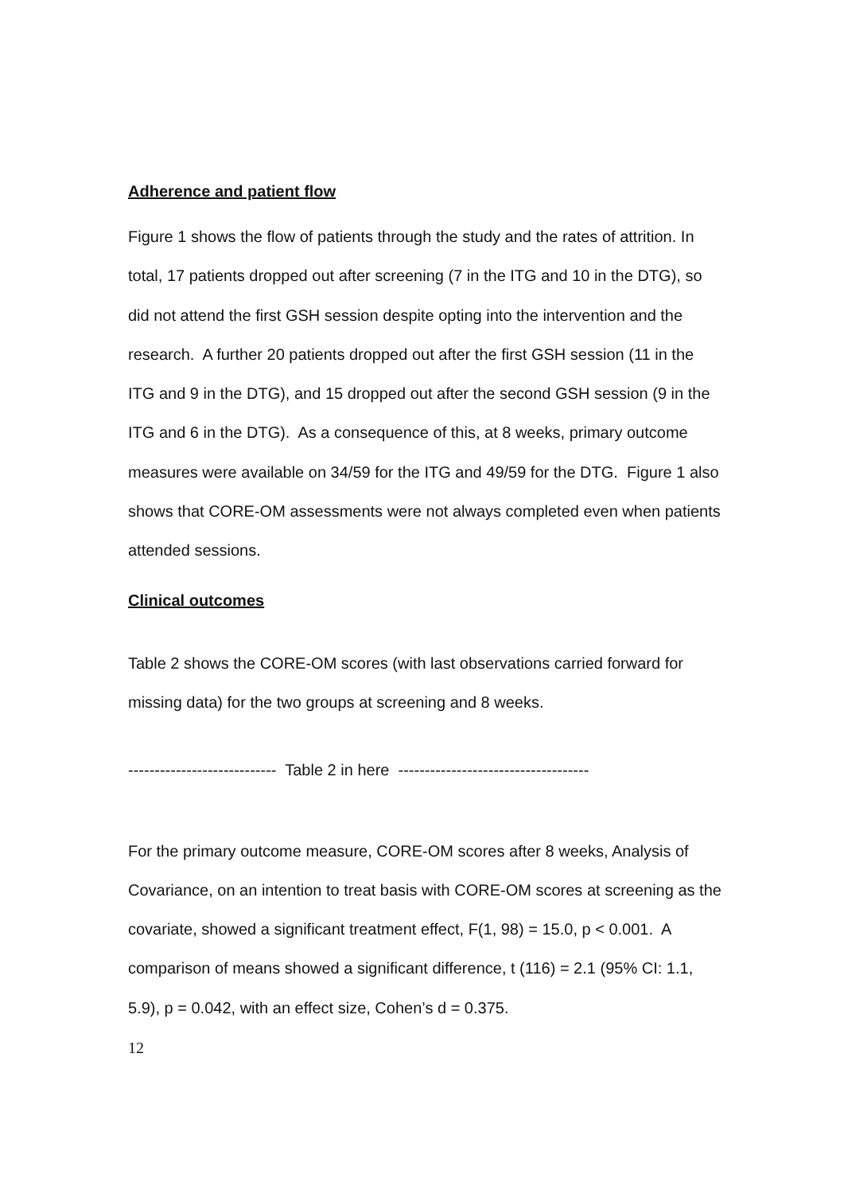Adherence and patient flow
Figure 1 shows the flow of patients through the study and the rates of attrition. In total, 17 patients dropped out after screening (7 in the ITG and 10 in the DTG), so did not attend the first GSH session despite opting into the intervention and the research. A further 20 patients dropped out after the first GSH session (11 in the ITG and 9 in the DTG), and 15 dropped out after the second GSH session (9 in the ITG and 6 in the DTG). As a consequence of this, at 8 weeks, primary outcome measures were available on 34/59 for the ITG and 49/59 for the DTG. Figure 1 also shows that CORE-OM assessments were not always completed even when patients attended sessions.
Clinical outcomes
Table 2 shows the CORE-OM scores (with last observations carried forward for missing data) for the two groups at screening and 8 weeks.
---------------------------- Table 2 in here ------------------------------------
For the primary outcome measure, CORE-OM scores after 8 weeks, Analysis of Covariance, on an intention to treat basis with CORE-OM scores at screening as the covariate, showed a significant treatment effect, F(1, 98) = 15.0, p < 0.001. A comparison of means showed a significant difference, t (116) = 2.1 (95% CI: 1.1, 5.9), p = 0.042, with an effect size, Cohen’s d = 0.375.
12